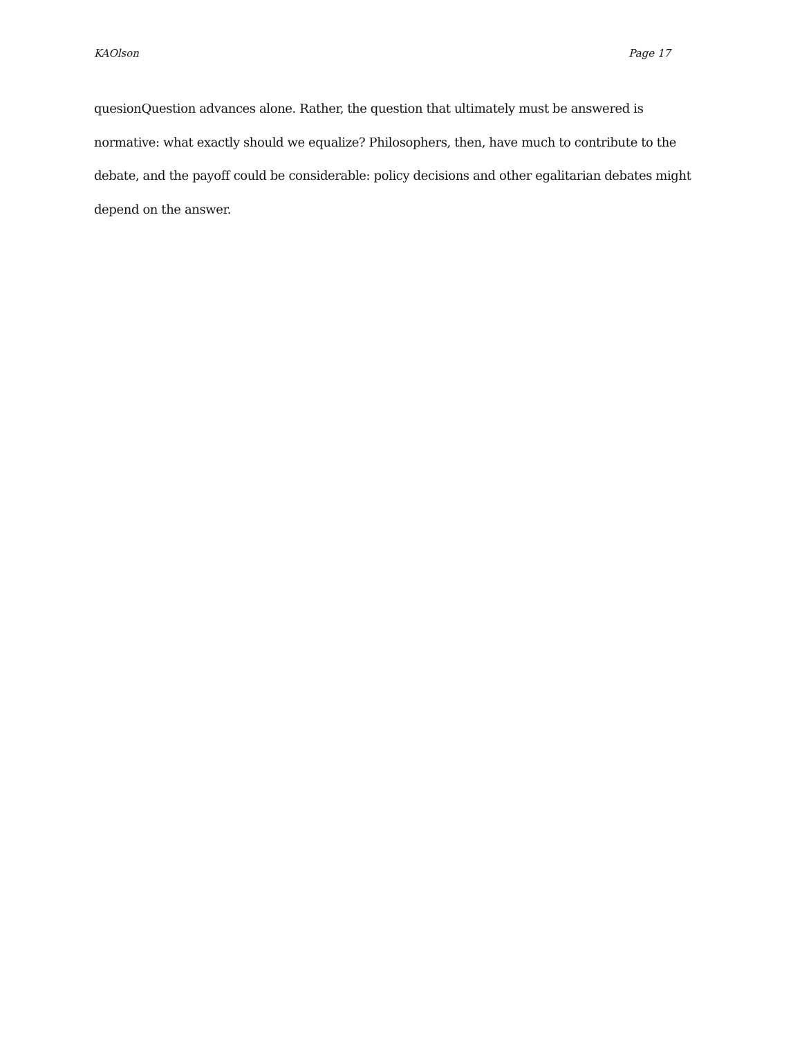KAOlson Page 17
quesionQuestion advances alone. Rather, the question that ultimately must be answered is normative: what exactly should we equalize? Philosophers, then, have much to contribute to the debate, and the payoff could be considerable: policy decisions and other egalitarian debates might depend on the answer.